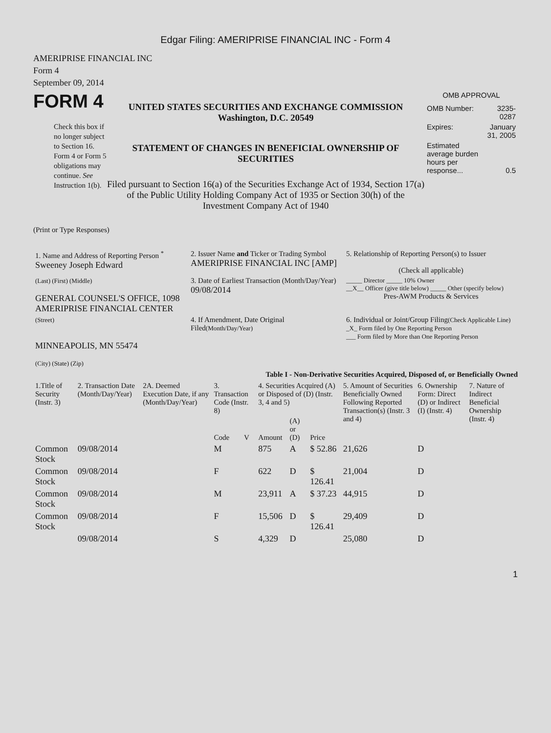Edgar Filing: AMERIPRISE FINANCIAL INC - Form 4
AMERIPRISE FINANCIAL INC
Form 4
September 09, 2014
FORM 4
Check this box if no longer subject to Section 16. Form 4 or Form 5 obligations may continue. See Instruction 1(b).
UNITED STATES SECURITIES AND EXCHANGE COMMISSION
Washington, D.C. 20549
STATEMENT OF CHANGES IN BENEFICIAL OWNERSHIP OF SECURITIES
Filed pursuant to Section 16(a) of the Securities Exchange Act of 1934, Section 17(a) of the Public Utility Holding Company Act of 1935 or Section 30(h) of the Investment Company Act of 1940
OMB APPROVAL
| OMB Number: | 3235-0287 |
| Expires: | January 31, 2005 |
| Estimated average burden hours per response... | 0.5 |
(Print or Type Responses)
| 1. Name and Address of Reporting Person <sup>*</sup> Sweeney Joseph Edward | 2. Issuer Name and Ticker or Trading Symbol AMERIPRISE FINANCIAL INC [AMP] | 5. Relationship of Reporting Person(s) to Issuer (Check all applicable) |
| (Last) (First) (Middle) GENERAL COUNSEL'S OFFICE, 1098 AMERIPRISE FINANCIAL CENTER | 3. Date of Earliest Transaction (Month/Day/Year) 09/08/2014 | _____ Director _____ 10% Owner __X__ Officer (give title below) _____ Other (specify below) Pres-AWM Products & Services |
| (Street) MINNEAPOLIS, MN 55474 (City) (State) (Zip) | 4. If Amendment, Date Original Filed (Month/Day/Year) | 6. Individual or Joint/Group Filing (Check Applicable Line) _X_ Form filed by One Reporting Person ___ Form filed by More than One Reporting Person |
Table I - Non-Derivative Securities Acquired, Disposed of, or Beneficially Owned
| 1.Title of Security (Instr. 3) | 2. Transaction Date (Month/Day/Year) | 2A. Deemed Execution Date, if any (Month/Day/Year) | 3. Transaction Code (Instr. 8) | | 4. Securities Acquired (A) or Disposed of (D) (Instr. 3, 4 and 5) | | | 5. Amount of Securities Beneficially Owned Following Reported Transaction(s) (Instr. 3 and 4) | 6. Ownership Form: Direct (D) or Indirect (I) (Instr. 4) | 7. Nature of Indirect Beneficial Ownership (Instr. 4) |
| --- | --- | --- | --- | --- | --- | --- | --- | --- | --- | --- |
| | | | Code | V | Amount | (A) or (D) | Price | | | |
| Common Stock | 09/08/2014 | | M | | 875 | A | $ 52.86 | 21,626 | D | |
| Common Stock | 09/08/2014 | | F | | 622 | D | $ 126.41 | 21,004 | D | |
| Common Stock | 09/08/2014 | | M | | 23,911 | A | $ 37.23 | 44,915 | D | |
| Common Stock | 09/08/2014 | | F | | 15,506 | D | $ 126.41 | 29,409 | D | |
| | 09/08/2014 | | S | | 4,329 | D | | 25,080 | D | |
1